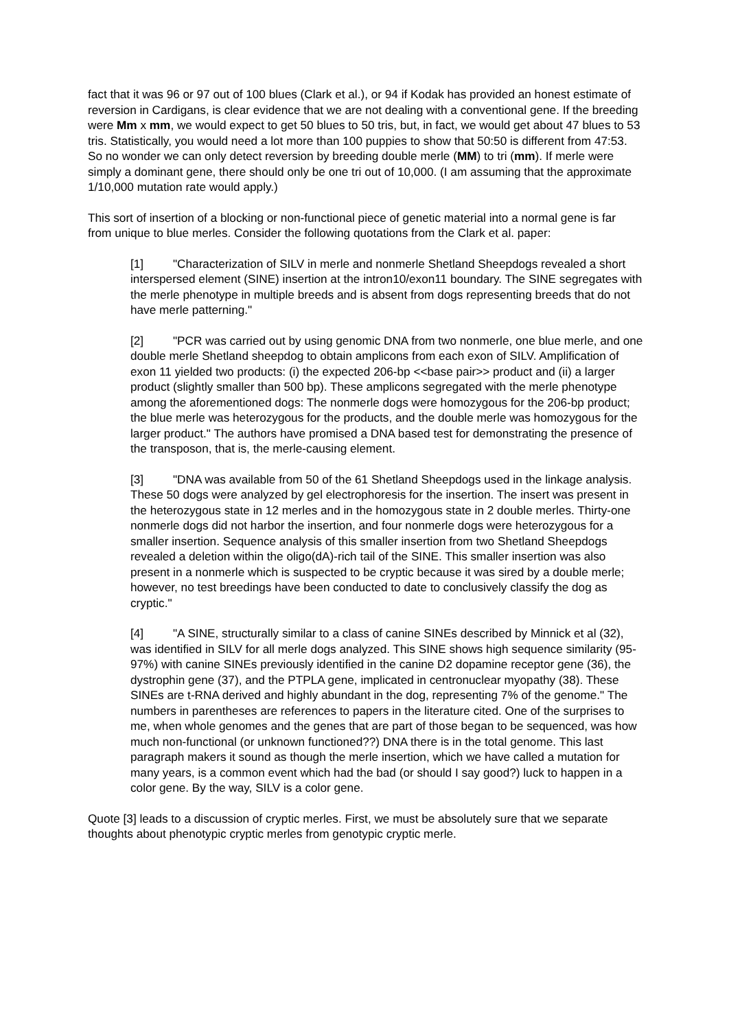fact that it was 96 or 97 out of 100 blues (Clark et al.), or 94 if Kodak has provided an honest estimate of reversion in Cardigans, is clear evidence that we are not dealing with a conventional gene. If the breeding were Mm x mm, we would expect to get 50 blues to 50 tris, but, in fact, we would get about 47 blues to 53 tris. Statistically, you would need a lot more than 100 puppies to show that 50:50 is different from 47:53. So no wonder we can only detect reversion by breeding double merle (MM) to tri (mm). If merle were simply a dominant gene, there should only be one tri out of 10,000. (I am assuming that the approximate 1/10,000 mutation rate would apply.)
This sort of insertion of a blocking or non-functional piece of genetic material into a normal gene is far from unique to blue merles. Consider the following quotations from the Clark et al. paper:
[1] "Characterization of SILV in merle and nonmerle Shetland Sheepdogs revealed a short interspersed element (SINE) insertion at the intron10/exon11 boundary. The SINE segregates with the merle phenotype in multiple breeds and is absent from dogs representing breeds that do not have merle patterning."
[2] "PCR was carried out by using genomic DNA from two nonmerle, one blue merle, and one double merle Shetland sheepdog to obtain amplicons from each exon of SILV. Amplification of exon 11 yielded two products: (i) the expected 206-bp <<base pair>> product and (ii) a larger product (slightly smaller than 500 bp). These amplicons segregated with the merle phenotype among the aforementioned dogs: The nonmerle dogs were homozygous for the 206-bp product; the blue merle was heterozygous for the products, and the double merle was homozygous for the larger product." The authors have promised a DNA based test for demonstrating the presence of the transposon, that is, the merle-causing element.
[3] "DNA was available from 50 of the 61 Shetland Sheepdogs used in the linkage analysis. These 50 dogs were analyzed by gel electrophoresis for the insertion. The insert was present in the heterozygous state in 12 merles and in the homozygous state in 2 double merles. Thirty-one nonmerle dogs did not harbor the insertion, and four nonmerle dogs were heterozygous for a smaller insertion. Sequence analysis of this smaller insertion from two Shetland Sheepdogs revealed a deletion within the oligo(dA)-rich tail of the SINE. This smaller insertion was also present in a nonmerle which is suspected to be cryptic because it was sired by a double merle; however, no test breedings have been conducted to date to conclusively classify the dog as cryptic."
[4] "A SINE, structurally similar to a class of canine SINEs described by Minnick et al (32), was identified in SILV for all merle dogs analyzed. This SINE shows high sequence similarity (95-97%) with canine SINEs previously identified in the canine D2 dopamine receptor gene (36), the dystrophin gene (37), and the PTPLA gene, implicated in centronuclear myopathy (38). These SINEs are t-RNA derived and highly abundant in the dog, representing 7% of the genome." The numbers in parentheses are references to papers in the literature cited. One of the surprises to me, when whole genomes and the genes that are part of those began to be sequenced, was how much non-functional (or unknown functioned??) DNA there is in the total genome. This last paragraph makers it sound as though the merle insertion, which we have called a mutation for many years, is a common event which had the bad (or should I say good?) luck to happen in a color gene. By the way, SILV is a color gene.
Quote [3] leads to a discussion of cryptic merles. First, we must be absolutely sure that we separate thoughts about phenotypic cryptic merles from genotypic cryptic merle.